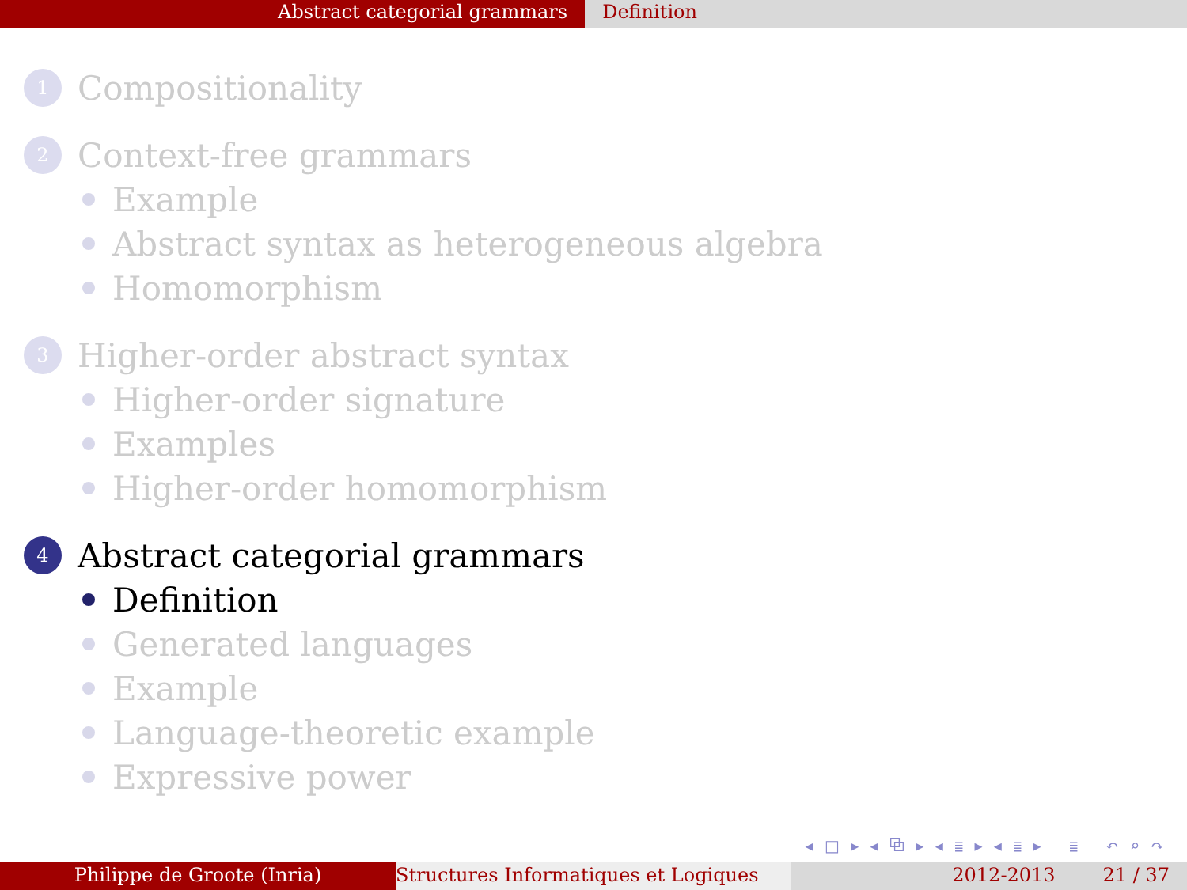Abstract categorial grammars Definition
1 Compositionality
2 Context-free grammars
Example
Abstract syntax as heterogeneous algebra
Homomorphism
3 Higher-order abstract syntax
Higher-order signature
Examples
Higher-order homomorphism
4 Abstract categorial grammars
Definition
Generated languages
Example
Language-theoretic example
Expressive power
◂ □ ▸ ◂ ⧉ ▸ ◂ ≣ ▸ ◂ ≣ ▸ ≣ ↶ ⌕ ↷
Philippe de Groote (Inria) Structures Informatiques et Logiques
2012-2013 21 / 37